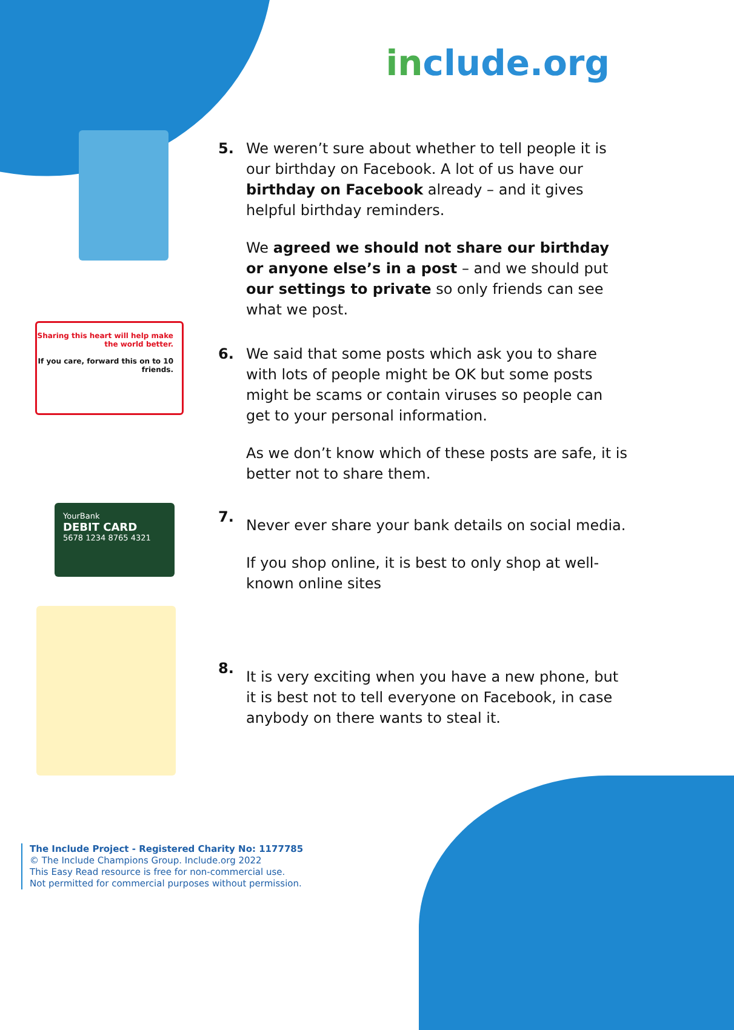include.org
Sharing this heart will help make the world better.
If you care, forward this on to 10 friends.
YourBank
DEBIT CARD
5678 1234 8765 4321
5.
We weren’t sure about whether to tell people it is our birthday on Facebook. A lot of us have our birthday on Facebook already – and it gives helpful birthday reminders.
We agreed we should not share our birthday or anyone else’s in a post – and we should put our settings to private so only friends can see what we post.
6.
We said that some posts which ask you to share with lots of people might be OK but some posts might be scams or contain viruses so people can get to your personal information.
As we don’t know which of these posts are safe, it is better not to share them.
7.
Never ever share your bank details on social media.
If you shop online, it is best to only shop at well-known online sites
8.
It is very exciting when you have a new phone, but it is best not to tell everyone on Facebook, in case anybody on there wants to steal it.
The Include Project - Registered Charity No: 1177785
© The Include Champions Group. Include.org 2022
This Easy Read resource is free for non-commercial use.
Not permitted for commercial purposes without permission.